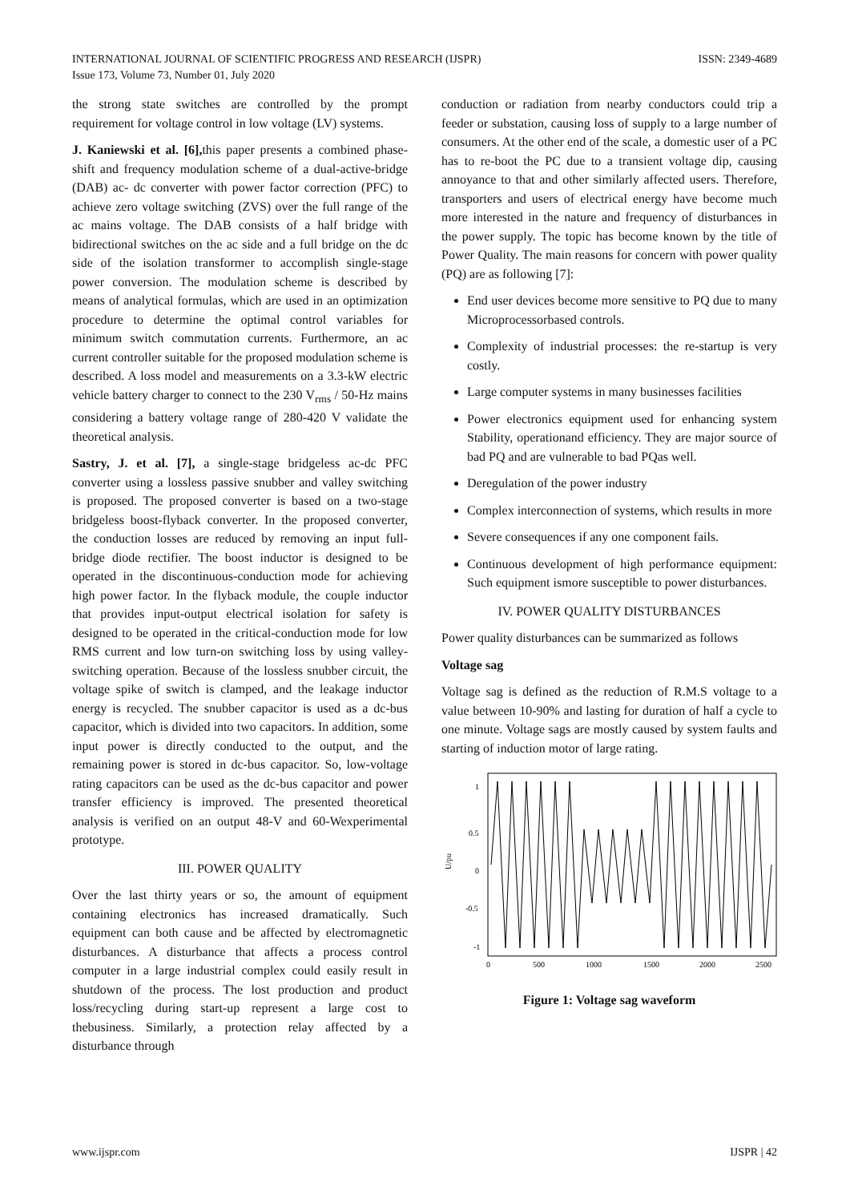INTERNATIONAL JOURNAL OF SCIENTIFIC PROGRESS AND RESEARCH (IJSPR) ISSN: 2349-4689
Issue 173, Volume 73, Number 01, July 2020
the strong state switches are controlled by the prompt requirement for voltage control in low voltage (LV) systems.
J. Kaniewski et al. [6], this paper presents a combined phase-shift and frequency modulation scheme of a dual-active-bridge (DAB) ac- dc converter with power factor correction (PFC) to achieve zero voltage switching (ZVS) over the full range of the ac mains voltage. The DAB consists of a half bridge with bidirectional switches on the ac side and a full bridge on the dc side of the isolation transformer to accomplish single-stage power conversion. The modulation scheme is described by means of analytical formulas, which are used in an optimization procedure to determine the optimal control variables for minimum switch commutation currents. Furthermore, an ac current controller suitable for the proposed modulation scheme is described. A loss model and measurements on a 3.3-kW electric vehicle battery charger to connect to the 230 V<sub>rms</sub> / 50-Hz mains considering a battery voltage range of 280-420 V validate the theoretical analysis.
Sastry, J. et al. [7], a single-stage bridgeless ac-dc PFC converter using a lossless passive snubber and valley switching is proposed. The proposed converter is based on a two-stage bridgeless boost-flyback converter. In the proposed converter, the conduction losses are reduced by removing an input full-bridge diode rectifier. The boost inductor is designed to be operated in the discontinuous-conduction mode for achieving high power factor. In the flyback module, the couple inductor that provides input-output electrical isolation for safety is designed to be operated in the critical-conduction mode for low RMS current and low turn-on switching loss by using valley-switching operation. Because of the lossless snubber circuit, the voltage spike of switch is clamped, and the leakage inductor energy is recycled. The snubber capacitor is used as a dc-bus capacitor, which is divided into two capacitors. In addition, some input power is directly conducted to the output, and the remaining power is stored in dc-bus capacitor. So, low-voltage rating capacitors can be used as the dc-bus capacitor and power transfer efficiency is improved. The presented theoretical analysis is verified on an output 48-V and 60-Wexperimental prototype.
III. POWER QUALITY
Over the last thirty years or so, the amount of equipment containing electronics has increased dramatically. Such equipment can both cause and be affected by electromagnetic disturbances. A disturbance that affects a process control computer in a large industrial complex could easily result in shutdown of the process. The lost production and product loss/recycling during start-up represent a large cost to thebusiness. Similarly, a protection relay affected by a disturbance through
conduction or radiation from nearby conductors could trip a feeder or substation, causing loss of supply to a large number of consumers. At the other end of the scale, a domestic user of a PC has to re-boot the PC due to a transient voltage dip, causing annoyance to that and other similarly affected users. Therefore, transporters and users of electrical energy have become much more interested in the nature and frequency of disturbances in the power supply. The topic has become known by the title of Power Quality. The main reasons for concern with power quality (PQ) are as following [7]:
End user devices become more sensitive to PQ due to many Microprocessorbased controls.
Complexity of industrial processes: the re-startup is very costly.
Large computer systems in many businesses facilities
Power electronics equipment used for enhancing system Stability, operationand efficiency. They are major source of bad PQ and are vulnerable to bad PQas well.
Deregulation of the power industry
Complex interconnection of systems, which results in more
Severe consequences if any one component fails.
Continuous development of high performance equipment: Such equipment ismore susceptible to power disturbances.
IV. POWER QUALITY DISTURBANCES
Power quality disturbances can be summarized as follows
Voltage sag
Voltage sag is defined as the reduction of R.M.S voltage to a value between 10-90% and lasting for duration of half a cycle to one minute. Voltage sags are mostly caused by system faults and starting of induction motor of large rating.
1
0.5
0
-0.5
-1
U/pu
0
500
1000
1500
2000
2500
Figure 1: Voltage sag waveform
www.ijspr.com IJSPR | 42